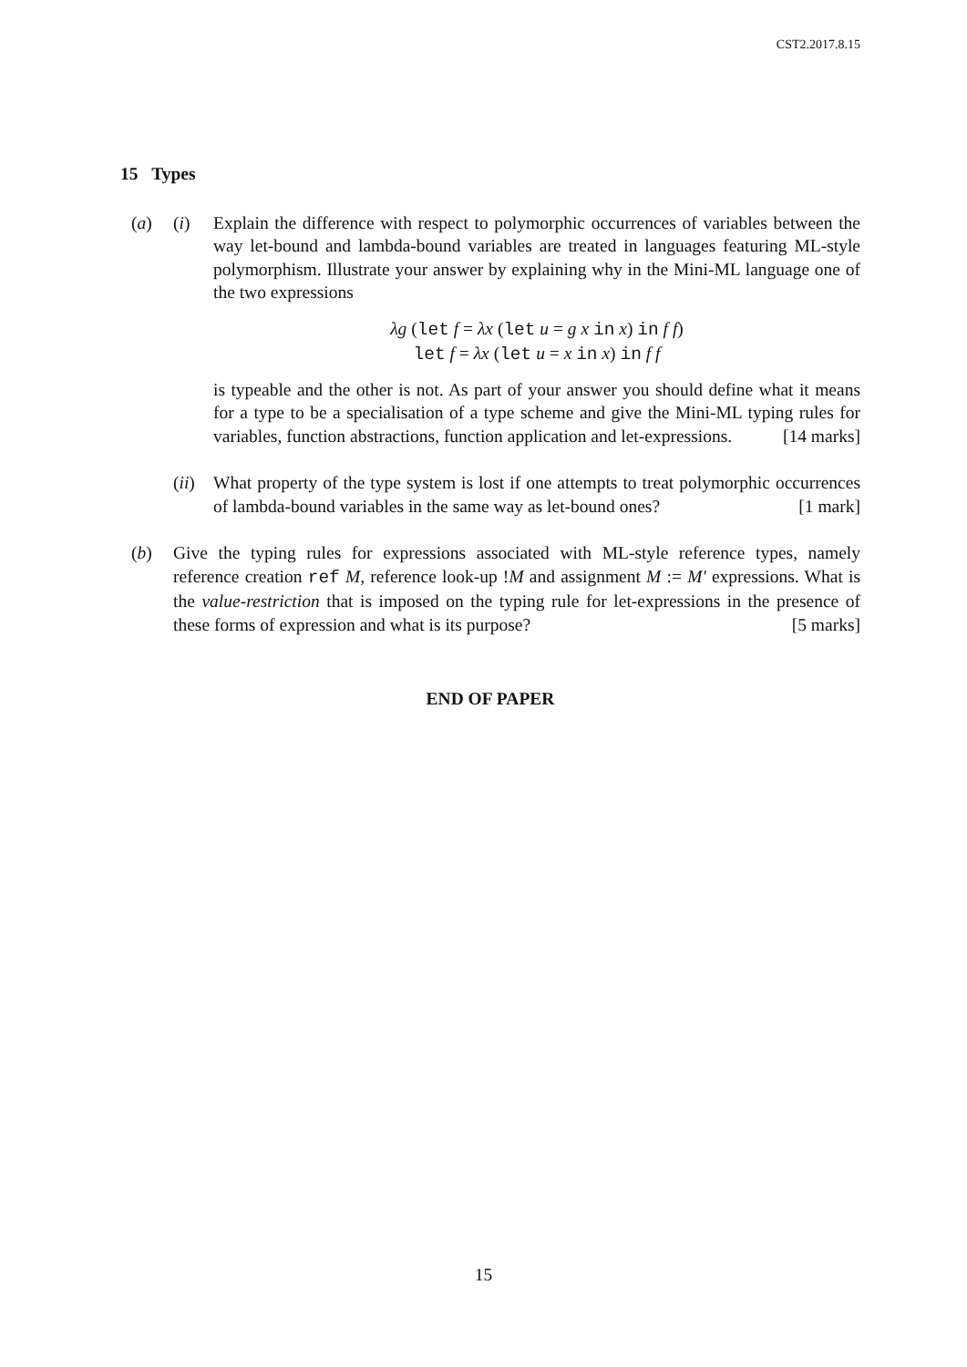CST2.2017.8.15
15 Types
(a) (i) Explain the difference with respect to polymorphic occurrences of variables between the way let-bound and lambda-bound variables are treated in languages featuring ML-style polymorphism. Illustrate your answer by explaining why in the Mini-ML language one of the two expressions
λg (let f = λx (let u = g x in x) in f f)
let f = λx (let u = x in x) in f f
is typeable and the other is not. As part of your answer you should define what it means for a type to be a specialisation of a type scheme and give the Mini-ML typing rules for variables, function abstractions, function application and let-expressions. [14 marks]
(ii)
What property of the type system is lost if one attempts to treat polymorphic occurrences of lambda-bound variables in the same way as let-bound ones? [1 mark]
(b) Give the typing rules for expressions associated with ML-style reference types, namely reference creation ref M, reference look-up !M and assignment M := M′ expressions. What is the value-restriction that is imposed on the typing rule for let-expressions in the presence of these forms of expression and what is its purpose? [5 marks]
END OF PAPER
15